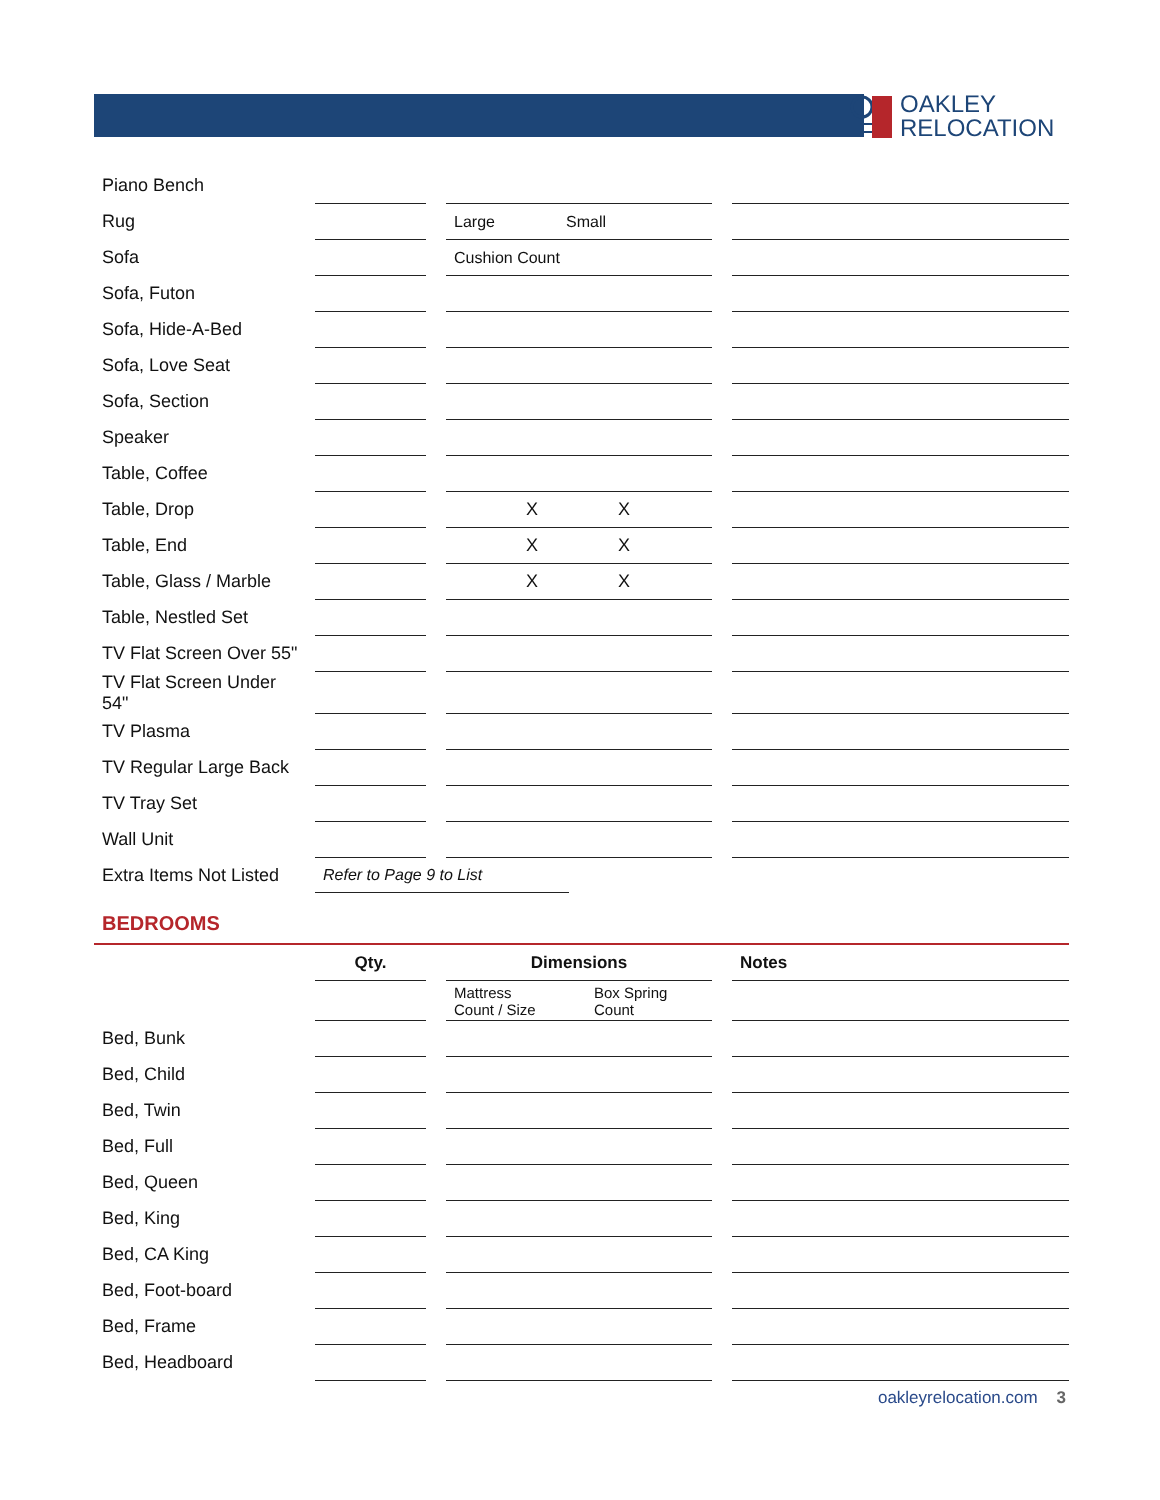OAKLEY
RELOCATION
| Piano Bench | | | | | |
| Rug | | | Large Small | | |
| Sofa | | | Cushion Count | | |
| Sofa, Futon | | | | | |
| Sofa, Hide-A-Bed | | | | | |
| Sofa, Love Seat | | | | | |
| Sofa, Section | | | | | |
| Speaker | | | | | |
| Table, Coffee | | | | | |
| Table, Drop | | | X X | | |
| Table, End | | | X X | | |
| Table, Glass / Marble | | | X X | | |
| Table, Nestled Set | | | | | |
| TV Flat Screen Over 55" | | | | | |
| TV Flat Screen Under 54" | | | | | |
| TV Plasma | | | | | |
| TV Regular Large Back | | | | | |
| TV Tray Set | | | | | |
| Wall Unit | | | | | |
| Extra Items Not Listed | Refer to Page 9 to List | | | | |
BEDROOMS
| | Qty. | | Dimensions | | Notes |
| | | | Mattress Count / Size Box Spring Count | | |
| Bed, Bunk | | | | | |
| Bed, Child | | | | | |
| Bed, Twin | | | | | |
| Bed, Full | | | | | |
| Bed, Queen | | | | | |
| Bed, King | | | | | |
| Bed, CA King | | | | | |
| Bed, Foot-board | | | | | |
| Bed, Frame | | | | | |
| Bed, Headboard | | | | | |
oakleyrelocation.com 3